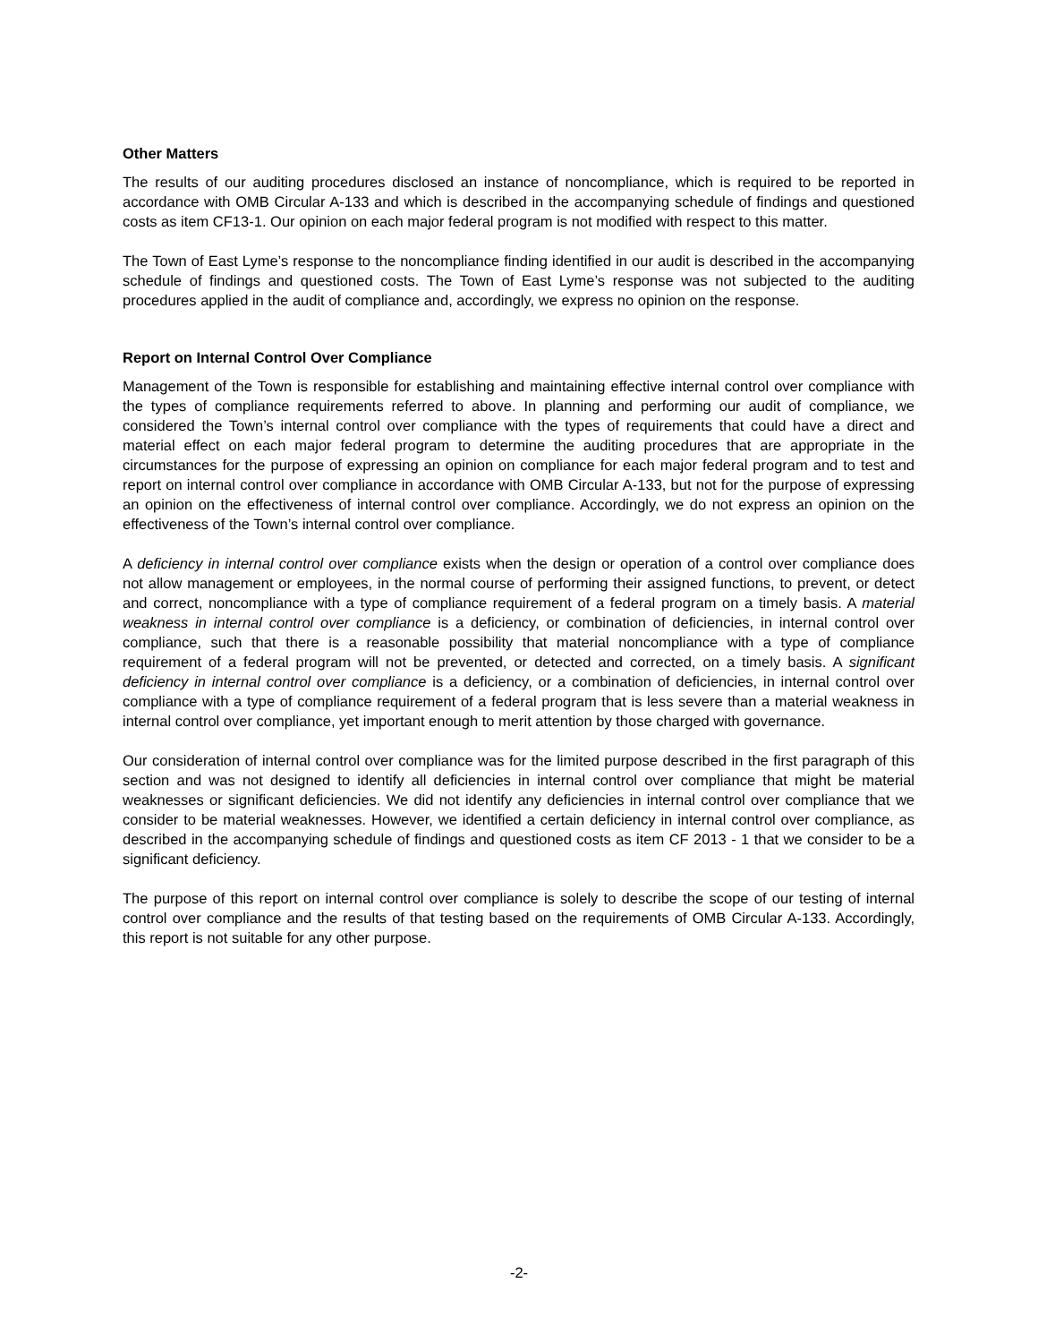Other Matters
The results of our auditing procedures disclosed an instance of noncompliance, which is required to be reported in accordance with OMB Circular A-133 and which is described in the accompanying schedule of findings and questioned costs as item CF13-1. Our opinion on each major federal program is not modified with respect to this matter.
The Town of East Lyme’s response to the noncompliance finding identified in our audit is described in the accompanying schedule of findings and questioned costs. The Town of East Lyme’s response was not subjected to the auditing procedures applied in the audit of compliance and, accordingly, we express no opinion on the response.
Report on Internal Control Over Compliance
Management of the Town is responsible for establishing and maintaining effective internal control over compliance with the types of compliance requirements referred to above. In planning and performing our audit of compliance, we considered the Town’s internal control over compliance with the types of requirements that could have a direct and material effect on each major federal program to determine the auditing procedures that are appropriate in the circumstances for the purpose of expressing an opinion on compliance for each major federal program and to test and report on internal control over compliance in accordance with OMB Circular A-133, but not for the purpose of expressing an opinion on the effectiveness of internal control over compliance. Accordingly, we do not express an opinion on the effectiveness of the Town’s internal control over compliance.
A deficiency in internal control over compliance exists when the design or operation of a control over compliance does not allow management or employees, in the normal course of performing their assigned functions, to prevent, or detect and correct, noncompliance with a type of compliance requirement of a federal program on a timely basis. A material weakness in internal control over compliance is a deficiency, or combination of deficiencies, in internal control over compliance, such that there is a reasonable possibility that material noncompliance with a type of compliance requirement of a federal program will not be prevented, or detected and corrected, on a timely basis. A significant deficiency in internal control over compliance is a deficiency, or a combination of deficiencies, in internal control over compliance with a type of compliance requirement of a federal program that is less severe than a material weakness in internal control over compliance, yet important enough to merit attention by those charged with governance.
Our consideration of internal control over compliance was for the limited purpose described in the first paragraph of this section and was not designed to identify all deficiencies in internal control over compliance that might be material weaknesses or significant deficiencies. We did not identify any deficiencies in internal control over compliance that we consider to be material weaknesses. However, we identified a certain deficiency in internal control over compliance, as described in the accompanying schedule of findings and questioned costs as item CF 2013 - 1 that we consider to be a significant deficiency.
The purpose of this report on internal control over compliance is solely to describe the scope of our testing of internal control over compliance and the results of that testing based on the requirements of OMB Circular A-133. Accordingly, this report is not suitable for any other purpose.
-2-